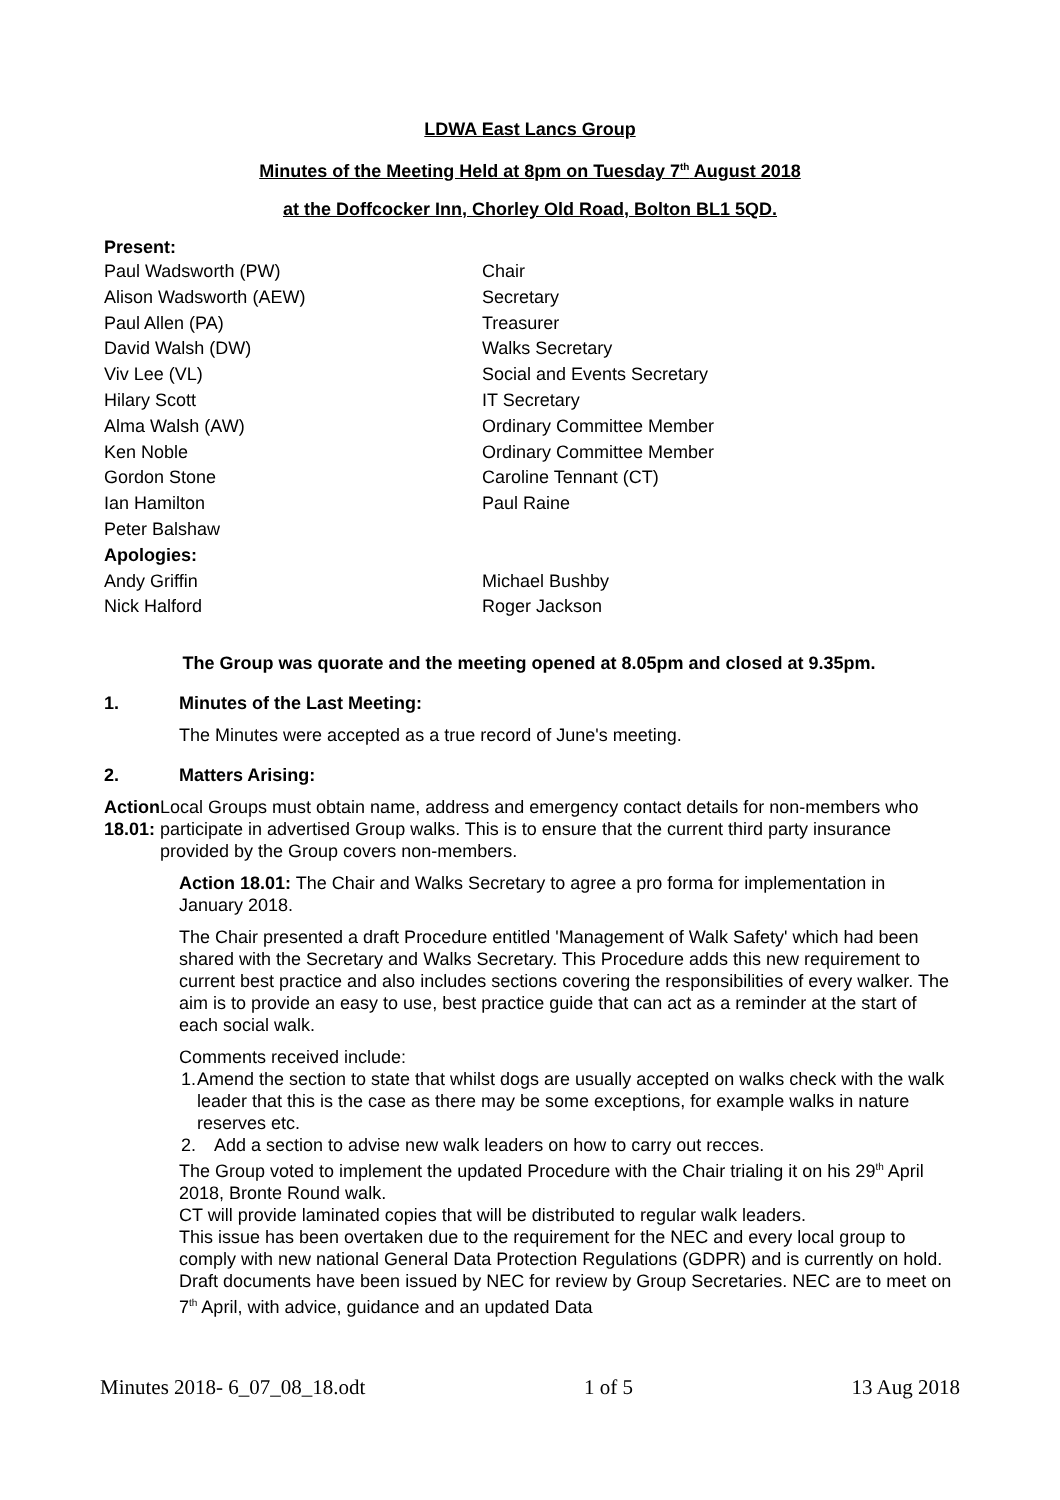LDWA East Lancs Group
Minutes of the Meeting Held at 8pm on Tuesday 7<sup>th</sup> August 2018
at the Doffcocker Inn, Chorley Old Road, Bolton BL1 5QD.
Present:
| Paul Wadsworth (PW) | Chair |
| Alison Wadsworth (AEW) | Secretary |
| Paul Allen (PA) | Treasurer |
| David Walsh (DW) | Walks Secretary |
| Viv Lee (VL) | Social and Events Secretary |
| Hilary Scott | IT Secretary |
| Alma Walsh (AW) | Ordinary Committee Member |
| Ken Noble | Ordinary Committee Member |
| Gordon Stone | Caroline Tennant (CT) |
| Ian Hamilton | Paul Raine |
| Peter Balshaw | |
| Apologies: | |
| Andy Griffin | Michael Bushby |
| Nick Halford | Roger Jackson |
The Group was quorate and the meeting opened at 8.05pm and closed at 9.35pm.
1. Minutes of the Last Meeting:
The Minutes were accepted as a true record of June's meeting.
2. Matters Arising:
Action 18.01:
Local Groups must obtain name, address and emergency contact details for non-members who participate in advertised Group walks. This is to ensure that the current third party insurance provided by the Group covers non-members.
Action 18.01: The Chair and Walks Secretary to agree a pro forma for implementation in January 2018.
The Chair presented a draft Procedure entitled 'Management of Walk Safety' which had been shared with the Secretary and Walks Secretary. This Procedure adds this new requirement to current best practice and also includes sections covering the responsibilities of every walker. The aim is to provide an easy to use, best practice guide that can act as a reminder at the start of each social walk.
Comments received include:
1. Amend the section to state that whilst dogs are usually accepted on walks check with the walk leader that this is the case as there may be some exceptions, for example walks in nature reserves etc.
2. Add a section to advise new walk leaders on how to carry out recces.
The Group voted to implement the updated Procedure with the Chair trialing it on his 29<sup>th</sup> April 2018, Bronte Round walk.
CT will provide laminated copies that will be distributed to regular walk leaders.
This issue has been overtaken due to the requirement for the NEC and every local group to comply with new national General Data Protection Regulations (GDPR) and is currently on hold. Draft documents have been issued by NEC for review by Group Secretaries. NEC are to meet on 7<sup>th</sup> April, with advice, guidance and an updated Data
Minutes 2018- 6_07_08_18.odt 1 of 5 13 Aug 2018